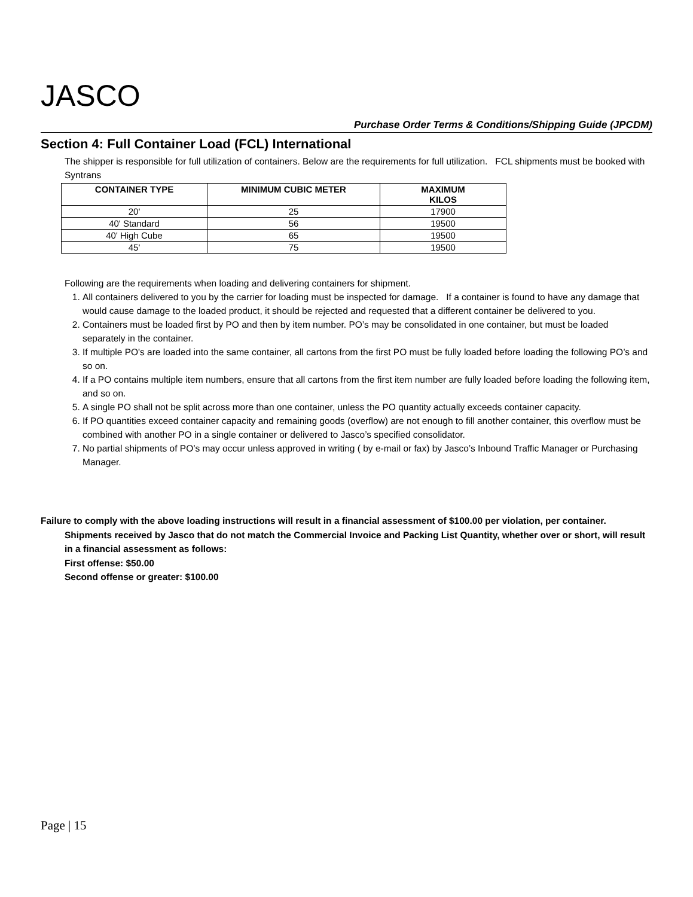JASCO
Purchase Order Terms & Conditions/Shipping Guide (JPCDM)
Section 4: Full Container Load (FCL) International
The shipper is responsible for full utilization of containers. Below are the requirements for full utilization. FCL shipments must be booked with Syntrans
| CONTAINER TYPE | MINIMUM CUBIC METER | MAXIMUM KILOS |
| --- | --- | --- |
| 20' | 25 | 17900 |
| 40' Standard | 56 | 19500 |
| 40' High Cube | 65 | 19500 |
| 45' | 75 | 19500 |
Following are the requirements when loading and delivering containers for shipment.
1. All containers delivered to you by the carrier for loading must be inspected for damage. If a container is found to have any damage that would cause damage to the loaded product, it should be rejected and requested that a different container be delivered to you.
2. Containers must be loaded first by PO and then by item number. PO’s may be consolidated in one container, but must be loaded separately in the container.
3. If multiple PO's are loaded into the same container, all cartons from the first PO must be fully loaded before loading the following PO’s and so on.
4. If a PO contains multiple item numbers, ensure that all cartons from the first item number are fully loaded before loading the following item, and so on.
5. A single PO shall not be split across more than one container, unless the PO quantity actually exceeds container capacity.
6. If PO quantities exceed container capacity and remaining goods (overflow) are not enough to fill another container, this overflow must be combined with another PO in a single container or delivered to Jasco’s specified consolidator.
7. No partial shipments of PO’s may occur unless approved in writing ( by e-mail or fax) by Jasco’s Inbound Traffic Manager or Purchasing Manager.
Failure to comply with the above loading instructions will result in a financial assessment of $100.00 per violation, per container.
Shipments received by Jasco that do not match the Commercial Invoice and Packing List Quantity, whether over or short, will result in a financial assessment as follows:
First offense: $50.00
Second offense or greater: $100.00
Page | 15